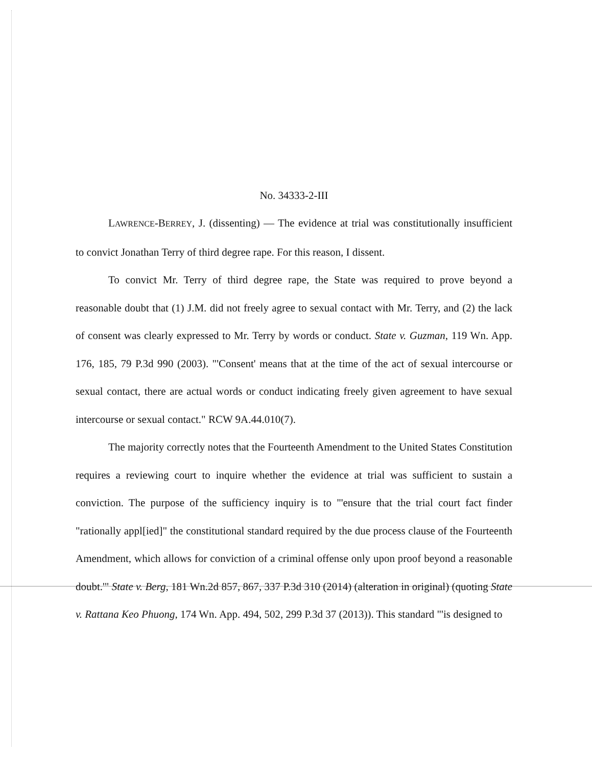No. 34333-2-III
LAWRENCE-BERREY, J. (dissenting) — The evidence at trial was constitutionally insufficient to convict Jonathan Terry of third degree rape. For this reason, I dissent.
To convict Mr. Terry of third degree rape, the State was required to prove beyond a reasonable doubt that (1) J.M. did not freely agree to sexual contact with Mr. Terry, and (2) the lack of consent was clearly expressed to Mr. Terry by words or conduct. State v. Guzman, 119 Wn. App. 176, 185, 79 P.3d 990 (2003). "'Consent' means that at the time of the act of sexual intercourse or sexual contact, there are actual words or conduct indicating freely given agreement to have sexual intercourse or sexual contact." RCW 9A.44.010(7).
The majority correctly notes that the Fourteenth Amendment to the United States Constitution requires a reviewing court to inquire whether the evidence at trial was sufficient to sustain a conviction. The purpose of the sufficiency inquiry is to "'ensure that the trial court fact finder "rationally appl[ied]" the constitutional standard required by the due process clause of the Fourteenth Amendment, which allows for conviction of a criminal offense only upon proof beyond a reasonable doubt.'" State v. Berg, 181 Wn.2d 857, 867, 337 P.3d 310 (2014) (alteration in original) (quoting State v. Rattana Keo Phuong, 174 Wn. App. 494, 502, 299 P.3d 37 (2013)). This standard "'is designed to